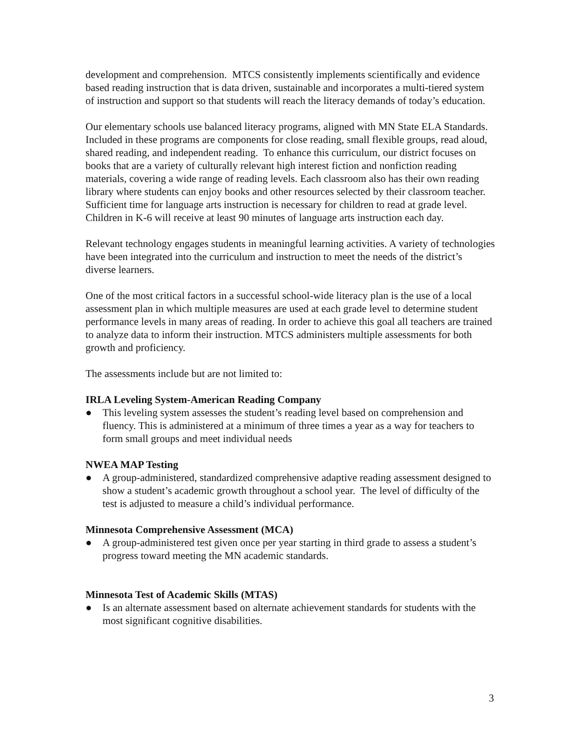development and comprehension. MTCS consistently implements scientifically and evidence based reading instruction that is data driven, sustainable and incorporates a multi-tiered system of instruction and support so that students will reach the literacy demands of today’s education.
Our elementary schools use balanced literacy programs, aligned with MN State ELA Standards. Included in these programs are components for close reading, small flexible groups, read aloud, shared reading, and independent reading. To enhance this curriculum, our district focuses on books that are a variety of culturally relevant high interest fiction and nonfiction reading materials, covering a wide range of reading levels. Each classroom also has their own reading library where students can enjoy books and other resources selected by their classroom teacher. Sufficient time for language arts instruction is necessary for children to read at grade level. Children in K-6 will receive at least 90 minutes of language arts instruction each day.
Relevant technology engages students in meaningful learning activities. A variety of technologies have been integrated into the curriculum and instruction to meet the needs of the district’s diverse learners.
One of the most critical factors in a successful school-wide literacy plan is the use of a local assessment plan in which multiple measures are used at each grade level to determine student performance levels in many areas of reading. In order to achieve this goal all teachers are trained to analyze data to inform their instruction. MTCS administers multiple assessments for both growth and proficiency.
The assessments include but are not limited to:
IRLA Leveling System-American Reading Company
● This leveling system assesses the student’s reading level based on comprehension and fluency. This is administered at a minimum of three times a year as a way for teachers to form small groups and meet individual needs
NWEA MAP Testing
● A group-administered, standardized comprehensive adaptive reading assessment designed to show a student’s academic growth throughout a school year. The level of difficulty of the test is adjusted to measure a child’s individual performance.
Minnesota Comprehensive Assessment (MCA)
● A group-administered test given once per year starting in third grade to assess a student’s progress toward meeting the MN academic standards.
Minnesota Test of Academic Skills (MTAS)
● Is an alternate assessment based on alternate achievement standards for students with the most significant cognitive disabilities.
3